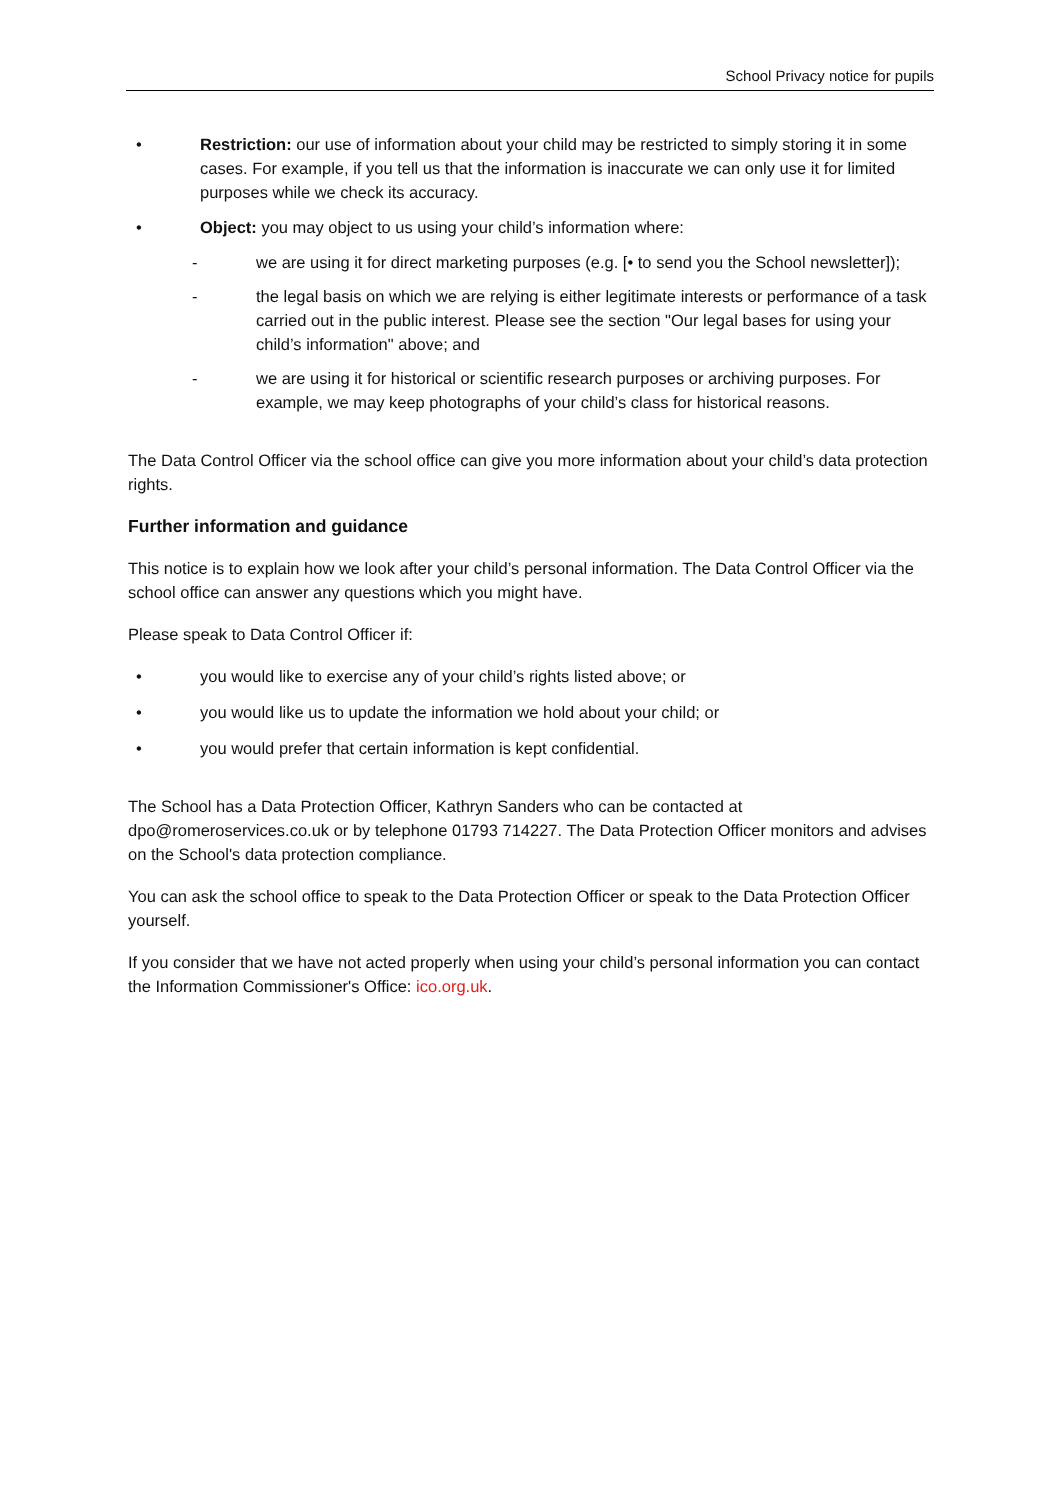School Privacy notice for pupils
• Restriction: our use of information about your child may be restricted to simply storing it in some cases. For example, if you tell us that the information is inaccurate we can only use it for limited purposes while we check its accuracy.
• Object: you may object to us using your child’s information where:
- we are using it for direct marketing purposes (e.g. [• to send you the School newsletter]);
- the legal basis on which we are relying is either legitimate interests or performance of a task carried out in the public interest. Please see the section "Our legal bases for using your child’s information" above; and
- we are using it for historical or scientific research purposes or archiving purposes. For example, we may keep photographs of your child’s class for historical reasons.
The Data Control Officer via the school office can give you more information about your child’s data protection rights.
Further information and guidance
This notice is to explain how we look after your child’s personal information. The Data Control Officer via the school office can answer any questions which you might have.
Please speak to Data Control Officer if:
• you would like to exercise any of your child’s rights listed above; or
• you would like us to update the information we hold about your child; or
• you would prefer that certain information is kept confidential.
The School has a Data Protection Officer, Kathryn Sanders who can be contacted at dpo@romeroservices.co.uk or by telephone 01793 714227. The Data Protection Officer monitors and advises on the School's data protection compliance.
You can ask the school office to speak to the Data Protection Officer or speak to the Data Protection Officer yourself.
If you consider that we have not acted properly when using your child’s personal information you can contact the Information Commissioner's Office: ico.org.uk.